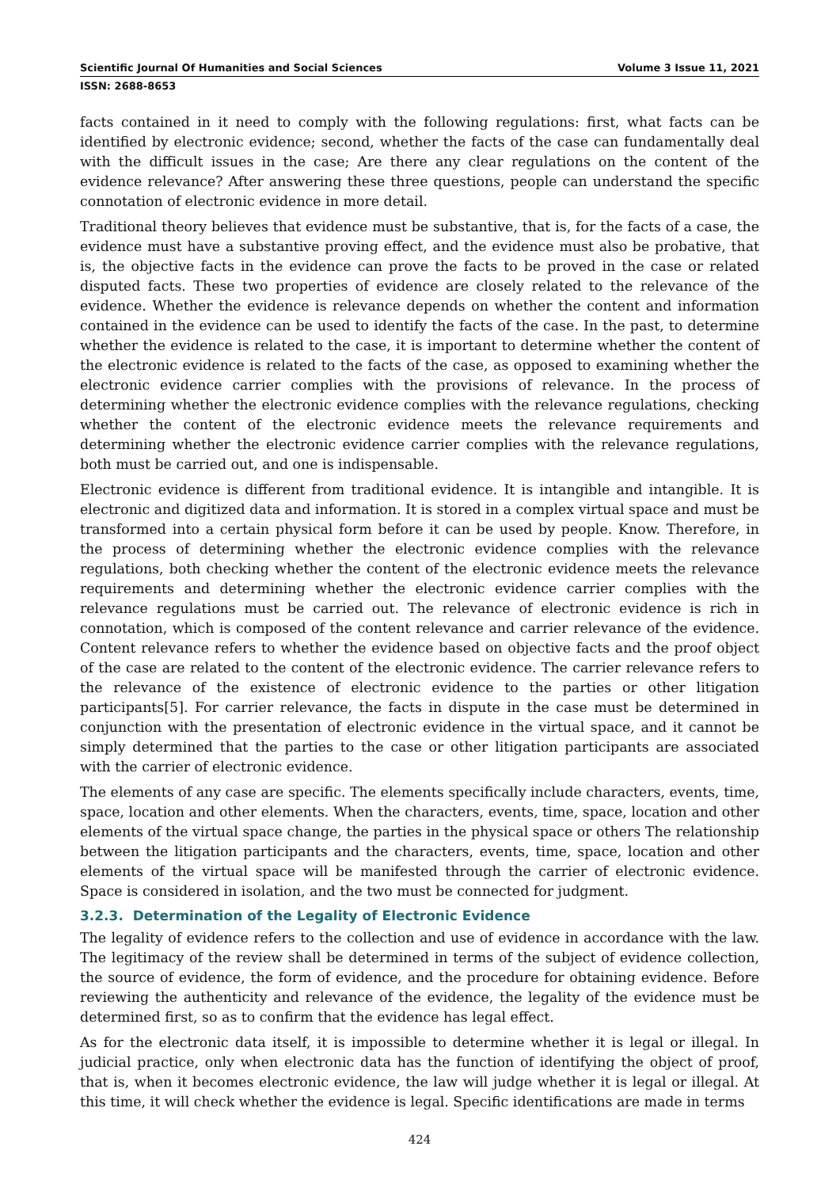Scientific Journal Of Humanities and Social Sciences Volume 3 Issue 11, 2021
ISSN: 2688-8653
facts contained in it need to comply with the following regulations: first, what facts can be identified by electronic evidence; second, whether the facts of the case can fundamentally deal with the difficult issues in the case; Are there any clear regulations on the content of the evidence relevance? After answering these three questions, people can understand the specific connotation of electronic evidence in more detail.
Traditional theory believes that evidence must be substantive, that is, for the facts of a case, the evidence must have a substantive proving effect, and the evidence must also be probative, that is, the objective facts in the evidence can prove the facts to be proved in the case or related disputed facts. These two properties of evidence are closely related to the relevance of the evidence. Whether the evidence is relevance depends on whether the content and information contained in the evidence can be used to identify the facts of the case. In the past, to determine whether the evidence is related to the case, it is important to determine whether the content of the electronic evidence is related to the facts of the case, as opposed to examining whether the electronic evidence carrier complies with the provisions of relevance. In the process of determining whether the electronic evidence complies with the relevance regulations, checking whether the content of the electronic evidence meets the relevance requirements and determining whether the electronic evidence carrier complies with the relevance regulations, both must be carried out, and one is indispensable.
Electronic evidence is different from traditional evidence. It is intangible and intangible. It is electronic and digitized data and information. It is stored in a complex virtual space and must be transformed into a certain physical form before it can be used by people. Know. Therefore, in the process of determining whether the electronic evidence complies with the relevance regulations, both checking whether the content of the electronic evidence meets the relevance requirements and determining whether the electronic evidence carrier complies with the relevance regulations must be carried out. The relevance of electronic evidence is rich in connotation, which is composed of the content relevance and carrier relevance of the evidence. Content relevance refers to whether the evidence based on objective facts and the proof object of the case are related to the content of the electronic evidence. The carrier relevance refers to the relevance of the existence of electronic evidence to the parties or other litigation participants[5]. For carrier relevance, the facts in dispute in the case must be determined in conjunction with the presentation of electronic evidence in the virtual space, and it cannot be simply determined that the parties to the case or other litigation participants are associated with the carrier of electronic evidence.
The elements of any case are specific. The elements specifically include characters, events, time, space, location and other elements. When the characters, events, time, space, location and other elements of the virtual space change, the parties in the physical space or others The relationship between the litigation participants and the characters, events, time, space, location and other elements of the virtual space will be manifested through the carrier of electronic evidence. Space is considered in isolation, and the two must be connected for judgment.
3.2.3. Determination of the Legality of Electronic Evidence
The legality of evidence refers to the collection and use of evidence in accordance with the law. The legitimacy of the review shall be determined in terms of the subject of evidence collection, the source of evidence, the form of evidence, and the procedure for obtaining evidence. Before reviewing the authenticity and relevance of the evidence, the legality of the evidence must be determined first, so as to confirm that the evidence has legal effect.
As for the electronic data itself, it is impossible to determine whether it is legal or illegal. In judicial practice, only when electronic data has the function of identifying the object of proof, that is, when it becomes electronic evidence, the law will judge whether it is legal or illegal. At this time, it will check whether the evidence is legal. Specific identifications are made in terms
424